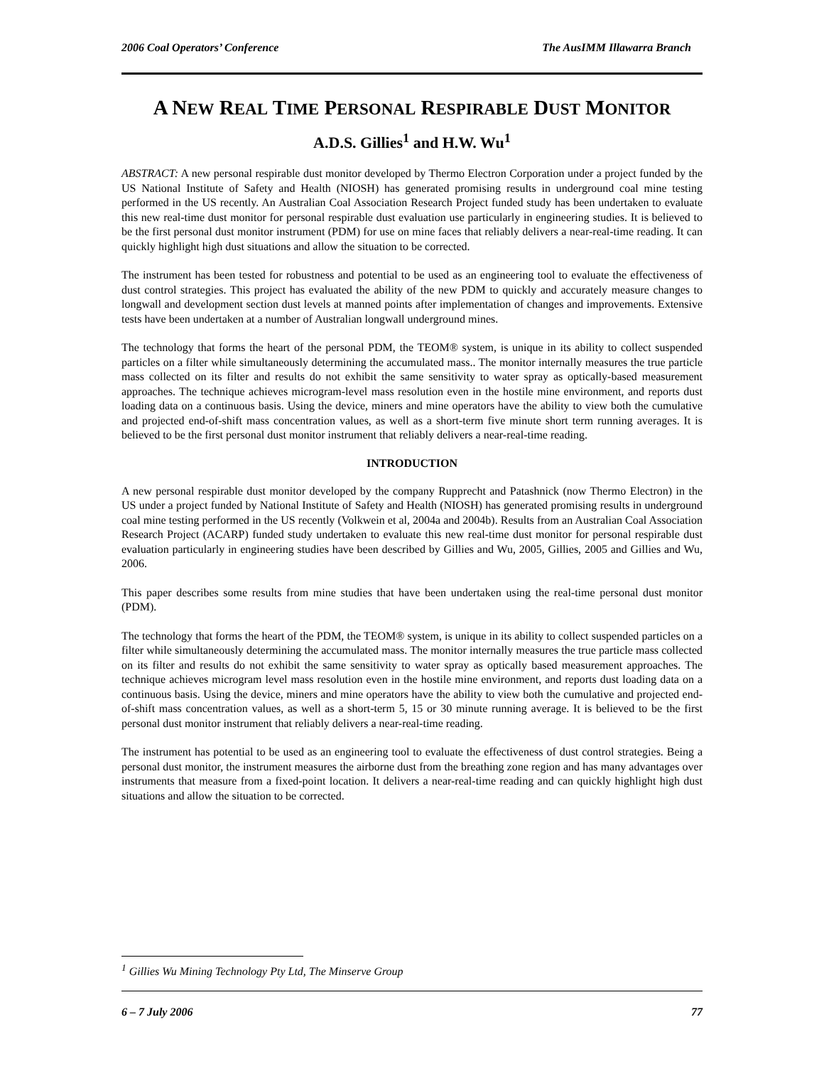2006 Coal Operators’ Conference The AusIMM Illawarra Branch
A NEW REAL TIME PERSONAL RESPIRABLE DUST MONITOR
A.D.S. Gillies<sup>1</sup> and H.W. Wu<sup>1</sup>
ABSTRACT: A new personal respirable dust monitor developed by Thermo Electron Corporation under a project funded by the US National Institute of Safety and Health (NIOSH) has generated promising results in underground coal mine testing performed in the US recently. An Australian Coal Association Research Project funded study has been undertaken to evaluate this new real-time dust monitor for personal respirable dust evaluation use particularly in engineering studies. It is believed to be the first personal dust monitor instrument (PDM) for use on mine faces that reliably delivers a near-real-time reading. It can quickly highlight high dust situations and allow the situation to be corrected.
The instrument has been tested for robustness and potential to be used as an engineering tool to evaluate the effectiveness of dust control strategies. This project has evaluated the ability of the new PDM to quickly and accurately measure changes to longwall and development section dust levels at manned points after implementation of changes and improvements. Extensive tests have been undertaken at a number of Australian longwall underground mines.
The technology that forms the heart of the personal PDM, the TEOM® system, is unique in its ability to collect suspended particles on a filter while simultaneously determining the accumulated mass.. The monitor internally measures the true particle mass collected on its filter and results do not exhibit the same sensitivity to water spray as optically-based measurement approaches. The technique achieves microgram-level mass resolution even in the hostile mine environment, and reports dust loading data on a continuous basis. Using the device, miners and mine operators have the ability to view both the cumulative and projected end-of-shift mass concentration values, as well as a short-term five minute short term running averages. It is believed to be the first personal dust monitor instrument that reliably delivers a near-real-time reading.
INTRODUCTION
A new personal respirable dust monitor developed by the company Rupprecht and Patashnick (now Thermo Electron) in the US under a project funded by National Institute of Safety and Health (NIOSH) has generated promising results in underground coal mine testing performed in the US recently (Volkwein et al, 2004a and 2004b). Results from an Australian Coal Association Research Project (ACARP) funded study undertaken to evaluate this new real-time dust monitor for personal respirable dust evaluation particularly in engineering studies have been described by Gillies and Wu, 2005, Gillies, 2005 and Gillies and Wu, 2006.
This paper describes some results from mine studies that have been undertaken using the real-time personal dust monitor (PDM).
The technology that forms the heart of the PDM, the TEOM® system, is unique in its ability to collect suspended particles on a filter while simultaneously determining the accumulated mass. The monitor internally measures the true particle mass collected on its filter and results do not exhibit the same sensitivity to water spray as optically based measurement approaches. The technique achieves microgram level mass resolution even in the hostile mine environment, and reports dust loading data on a continuous basis. Using the device, miners and mine operators have the ability to view both the cumulative and projected end-of-shift mass concentration values, as well as a short-term 5, 15 or 30 minute running average. It is believed to be the first personal dust monitor instrument that reliably delivers a near-real-time reading.
The instrument has potential to be used as an engineering tool to evaluate the effectiveness of dust control strategies. Being a personal dust monitor, the instrument measures the airborne dust from the breathing zone region and has many advantages over instruments that measure from a fixed-point location. It delivers a near-real-time reading and can quickly highlight high dust situations and allow the situation to be corrected.
<sup>1</sup> Gillies Wu Mining Technology Pty Ltd, The Minserve Group
6 – 7 July 2006 77